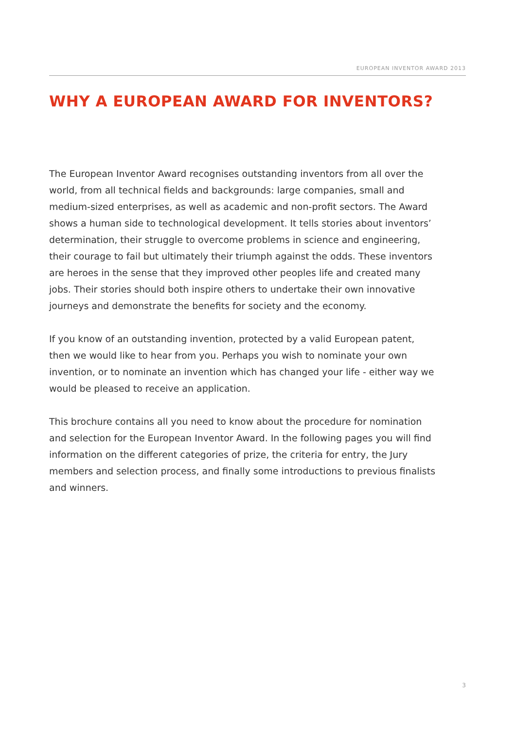EUROPEAN INVENTOR AWARD 2013
WHY A EUROPEAN AWARD FOR INVENTORS?
The European Inventor Award recognises outstanding inventors from all over the world, from all technical fields and backgrounds: large companies, small and medium-sized enterprises, as well as academic and non-profit sectors. The Award shows a human side to technological development. It tells stories about inventors’ determination, their struggle to overcome problems in science and engineering, their courage to fail but ultimately their triumph against the odds. These inventors are heroes in the sense that they improved other peoples life and created many jobs. Their stories should both inspire others to undertake their own innovative journeys and demonstrate the benefits for society and the economy.
If you know of an outstanding invention, protected by a valid European patent, then we would like to hear from you. Perhaps you wish to nominate your own invention, or to nominate an invention which has changed your life - either way we would be pleased to receive an application.
This brochure contains all you need to know about the procedure for nomination and selection for the European Inventor Award. In the following pages you will find information on the different categories of prize, the criteria for entry, the Jury members and selection process, and finally some introductions to previous finalists and winners.
3